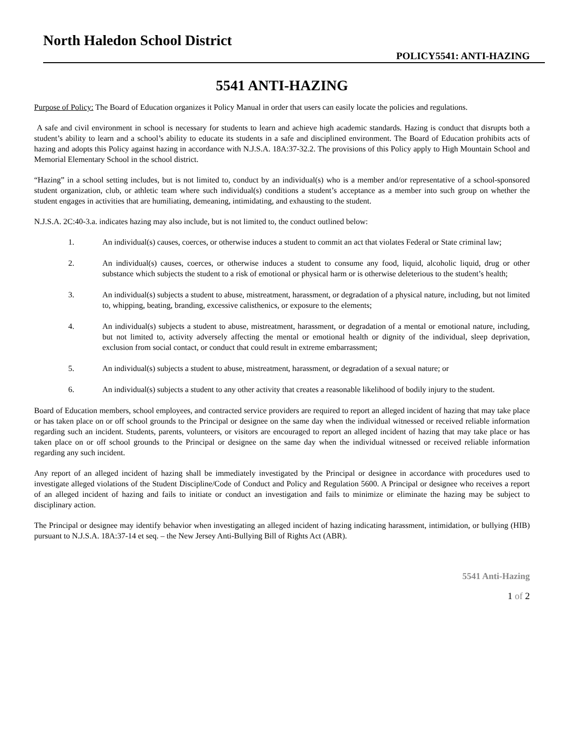North Haledon School District
POLICY5541: ANTI-HAZING
5541 ANTI-HAZING
Purpose of Policy: The Board of Education organizes it Policy Manual in order that users can easily locate the policies and regulations.
A safe and civil environment in school is necessary for students to learn and achieve high academic standards. Hazing is conduct that disrupts both a student’s ability to learn and a school’s ability to educate its students in a safe and disciplined environment. The Board of Education prohibits acts of hazing and adopts this Policy against hazing in accordance with N.J.S.A. 18A:37-32.2. The provisions of this Policy apply to High Mountain School and Memorial Elementary School in the school district.
“Hazing” in a school setting includes, but is not limited to, conduct by an individual(s) who is a member and/or representative of a school-sponsored student organization, club, or athletic team where such individual(s) conditions a student’s acceptance as a member into such group on whether the student engages in activities that are humiliating, demeaning, intimidating, and exhausting to the student.
N.J.S.A. 2C:40-3.a. indicates hazing may also include, but is not limited to, the conduct outlined below:
1. An individual(s) causes, coerces, or otherwise induces a student to commit an act that violates Federal or State criminal law;
2. An individual(s) causes, coerces, or otherwise induces a student to consume any food, liquid, alcoholic liquid, drug or other substance which subjects the student to a risk of emotional or physical harm or is otherwise deleterious to the student’s health;
3. An individual(s) subjects a student to abuse, mistreatment, harassment, or degradation of a physical nature, including, but not limited to, whipping, beating, branding, excessive calisthenics, or exposure to the elements;
4. An individual(s) subjects a student to abuse, mistreatment, harassment, or degradation of a mental or emotional nature, including, but not limited to, activity adversely affecting the mental or emotional health or dignity of the individual, sleep deprivation, exclusion from social contact, or conduct that could result in extreme embarrassment;
5. An individual(s) subjects a student to abuse, mistreatment, harassment, or degradation of a sexual nature; or
6. An individual(s) subjects a student to any other activity that creates a reasonable likelihood of bodily injury to the student.
Board of Education members, school employees, and contracted service providers are required to report an alleged incident of hazing that may take place or has taken place on or off school grounds to the Principal or designee on the same day when the individual witnessed or received reliable information regarding such an incident. Students, parents, volunteers, or visitors are encouraged to report an alleged incident of hazing that may take place or has taken place on or off school grounds to the Principal or designee on the same day when the individual witnessed or received reliable information regarding any such incident.
Any report of an alleged incident of hazing shall be immediately investigated by the Principal or designee in accordance with procedures used to investigate alleged violations of the Student Discipline/Code of Conduct and Policy and Regulation 5600. A Principal or designee who receives a report of an alleged incident of hazing and fails to initiate or conduct an investigation and fails to minimize or eliminate the hazing may be subject to disciplinary action.
The Principal or designee may identify behavior when investigating an alleged incident of hazing indicating harassment, intimidation, or bullying (HIB) pursuant to N.J.S.A. 18A:37-14 et seq. – the New Jersey Anti-Bullying Bill of Rights Act (ABR).
5541 Anti-Hazing
1 of 2